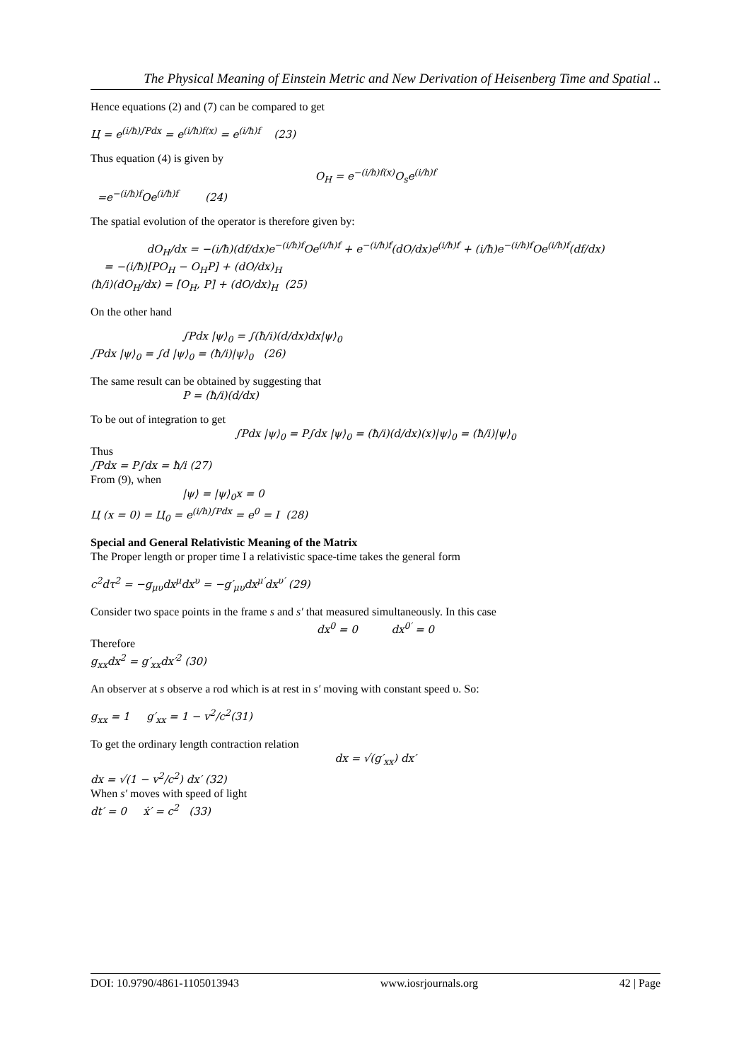The Physical Meaning of Einstein Metric and New Derivation of Heisenberg Time and Spatial ..
Hence equations (2) and (7) can be compared to get
Ц = e<sup>(i/ħ)∫Pdx</sup> = e<sup>(i/ħ)f(x)</sup> = e<sup>(i/ħ)f</sup> (23)
Thus equation (4) is given by
O<sub>H</sub> = e<sup>−(i/ħ)f(x)</sup>O<sub>s</sub>e<sup>(i/ħ)f</sup>
=e<sup>−(i/ħ)f</sup>Oe<sup>(i/ħ)f</sup> (24)
The spatial evolution of the operator is therefore given by:
dO<sub>H</sub>/dx = −(i/ħ)(df/dx)e<sup>−(i/ħ)f</sup>Oe<sup>(i/ħ)f</sup> + e<sup>−(i/ħ)f</sup>(dO/dx)e<sup>(i/ħ)f</sup> + (i/ħ)e<sup>−(i/ħ)f</sup>Oe<sup>(i/ħ)f</sup>(df/dx)
= −(i/ħ)[PO<sub>H</sub> − O<sub>H</sub>P] + (dO/dx)<sub>H</sub>
(ħ/i)(dO<sub>H</sub>/dx) = [O<sub>H</sub>, P] + (dO/dx)<sub>H</sub> (25)
On the other hand
∫Pdx |ψ⟩<sub>0</sub> = ∫(ħ/i)(d/dx)dx|ψ⟩<sub>0</sub>
∫Pdx |ψ⟩<sub>0</sub> = ∫d |ψ⟩<sub>0</sub> = (ħ/i)|ψ⟩<sub>0</sub> (26)
The same result can be obtained by suggesting that
P = (ħ/i)(d/dx)
To be out of integration to get
∫Pdx |ψ⟩<sub>0</sub> = P∫dx |ψ⟩<sub>0</sub> = (ħ/i)(d/dx)(x)|ψ⟩<sub>0</sub> = (ħ/i)|ψ⟩<sub>0</sub>
Thus
∫Pdx = P∫dx = ħ/i (27)
From (9), when
|ψ⟩ = |ψ⟩<sub>0</sub>x = 0
Ц (x = 0) = Ц<sub>0</sub> = e<sup>(i/ħ)∫Pdx</sup> = e<sup>0</sup> = I (28)
Special and General Relativistic Meaning of the Matrix
The Proper length or proper time I a relativistic space-time takes the general form
c<sup>2</sup>dτ<sup>2</sup> = −g<sub>μυ</sub>dx<sup>μ</sup>dx<sup>υ</sup> = −g′<sub>μυ</sub>dx<sup>μ′</sup>dx<sup>υ′</sup> (29)
Consider two space points in the frame s and s′ that measured simultaneously. In this case
dx<sup>0</sup> = 0 dx<sup>0′</sup> = 0
Therefore
g<sub>xx</sub>dx<sup>2</sup> = g′<sub>xx</sub>dx′<sup>2</sup> (30)
An observer at s observe a rod which is at rest in s′ moving with constant speed υ. So:
g<sub>xx</sub> = 1 g′<sub>xx</sub> = 1 − v<sup>2</sup>/c<sup>2</sup>(31)
To get the ordinary length contraction relation
dx = √(g′<sub>xx</sub>) dx′
dx = √(1 − v<sup>2</sup>/c<sup>2</sup>) dx′ (32)
When s′ moves with speed of light
dt′ = 0 ẋ′ = c<sup>2</sup> (33)
DOI: 10.9790/4861-1105013943 www.iosrjournals.org 42 | Page